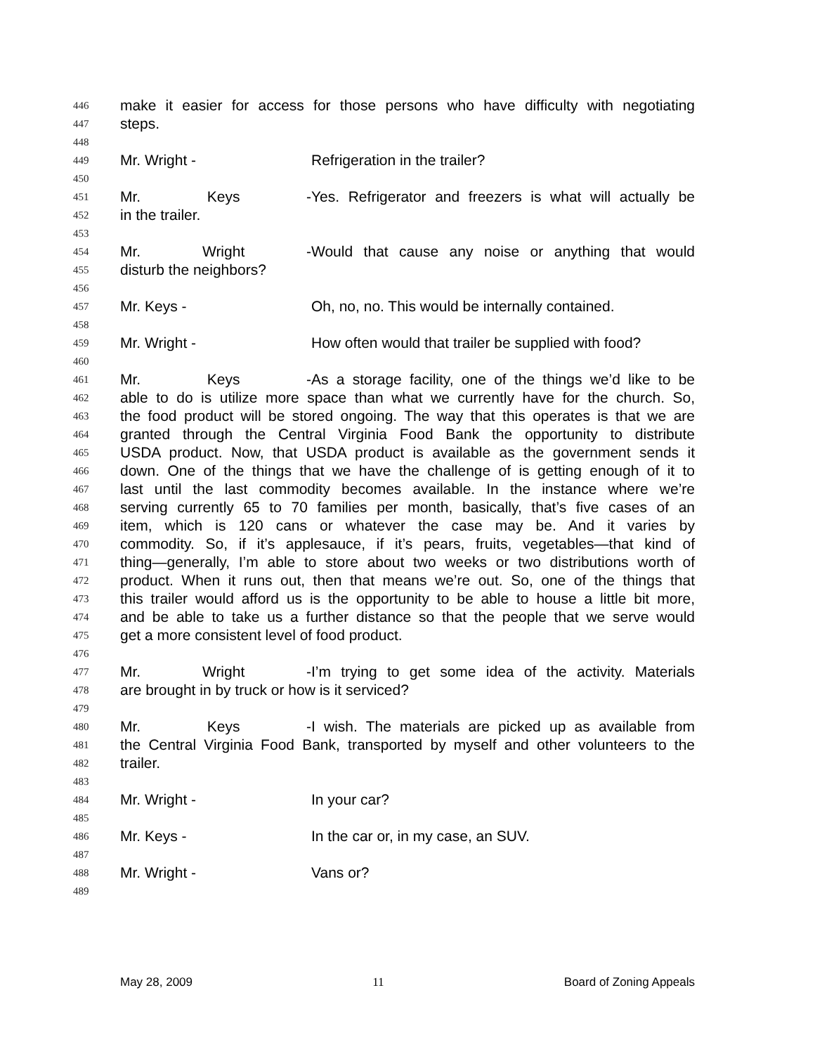446 make it easier for access for those persons who have difficulty with negotiating
447 steps.
448
449 Mr. Wright - Refrigeration in the trailer?
450
451 Mr. Keys - Yes. Refrigerator and freezers is what will actually be
452 in the trailer.
453
454 Mr. Wright - Would that cause any noise or anything that would
455 disturb the neighbors?
456
457 Mr. Keys - Oh, no, no. This would be internally contained.
458
459 Mr. Wright - How often would that trailer be supplied with food?
460
461 Mr. Keys - As a storage facility, one of the things we’d like to be
462 able to do is utilize more space than what we currently have for the church. So,
463 the food product will be stored ongoing. The way that this operates is that we are
464 granted through the Central Virginia Food Bank the opportunity to distribute
465 USDA product. Now, that USDA product is available as the government sends it
466 down. One of the things that we have the challenge of is getting enough of it to
467 last until the last commodity becomes available. In the instance where we’re
468 serving currently 65 to 70 families per month, basically, that’s five cases of an
469 item, which is 120 cans or whatever the case may be. And it varies by
470 commodity. So, if it’s applesauce, if it’s pears, fruits, vegetables—that kind of
471 thing—generally, I’m able to store about two weeks or two distributions worth of
472 product. When it runs out, then that means we’re out. So, one of the things that
473 this trailer would afford us is the opportunity to be able to house a little bit more,
474 and be able to take us a further distance so that the people that we serve would
475 get a more consistent level of food product.
476
477 Mr. Wright - I’m trying to get some idea of the activity. Materials
478 are brought in by truck or how is it serviced?
479
480 Mr. Keys - I wish. The materials are picked up as available from
481 the Central Virginia Food Bank, transported by myself and other volunteers to the
482 trailer.
483
484 Mr. Wright - In your car?
485
486 Mr. Keys - In the car or, in my case, an SUV.
487
488 Mr. Wright - Vans or?
489
May 28, 2009 11 Board of Zoning Appeals